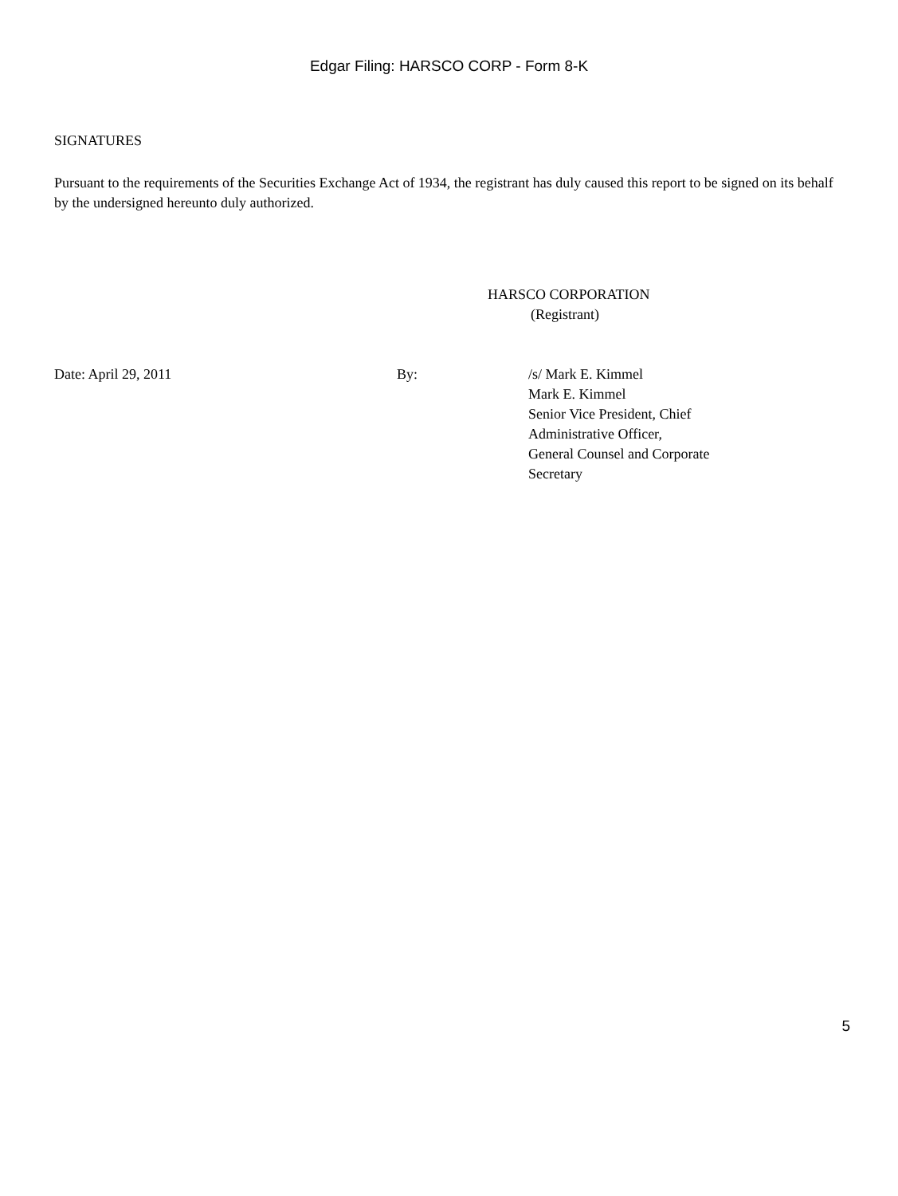Edgar Filing: HARSCO CORP - Form 8-K
SIGNATURES
Pursuant to the requirements of the Securities Exchange Act of 1934, the registrant has duly caused this report to be signed on its behalf by the undersigned hereunto duly authorized.
HARSCO CORPORATION
(Registrant)
Date: April 29, 2011 By: /s/ Mark E. Kimmel
Mark E. Kimmel
Senior Vice President, Chief
Administrative Officer,
General Counsel and Corporate
Secretary
5